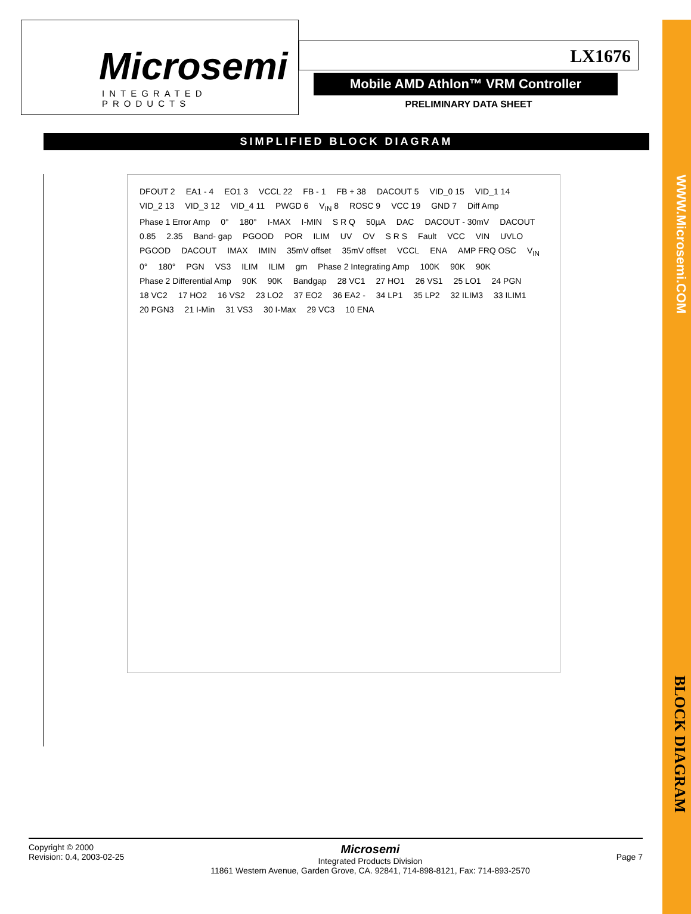WWW.Microsemi.COM
BLOCK DIAGRAM
Microsemi
INTEGRATED PRODUCTS
LX1676
Mobile AMD Athlon™ VRM Controller
PRELIMINARY DATA SHEET
SIMPLIFIED BLOCK DIAGRAM
DFOUT 2 EA1 - 4 EO1 3 VCCL 22 FB - 1 FB + 38 DACOUT 5 VID_0 15 VID_1 14 VID_2 13 VID_3 12 VID_4 11 PWGD 6 V<sub>IN</sub> 8 ROSC 9 VCC 19 GND 7 Diff Amp Phase 1 Error Amp 0° 180° I-MAX I-MIN S R Q 50µA DAC DACOUT - 30mV DACOUT 0.85 2.35 Band- gap PGOOD POR ILIM UV OV S R S Fault VCC VIN UVLO PGOOD DACOUT IMAX IMIN 35mV offset 35mV offset VCCL ENA AMP FRQ OSC V<sub>IN</sub> 0° 180° PGN VS3 ILIM ILIM gm Phase 2 Integrating Amp 100K 90K 90K Phase 2 Differential Amp 90K 90K Bandgap 28 VC1 27 HO1 26 VS1 25 LO1 24 PGN 18 VC2 17 HO2 16 VS2 23 LO2 37 EO2 36 EA2 - 34 LP1 35 LP2 32 ILIM3 33 ILIM1 20 PGN3 21 I-Min 31 VS3 30 I-Max 29 VC3 10 ENA
Copyright © 2000
Revision: 0.4, 2003-02-25
Microsemi
Integrated Products Division
11861 Western Avenue, Garden Grove, CA. 92841, 714-898-8121, Fax: 714-893-2570
Page 7